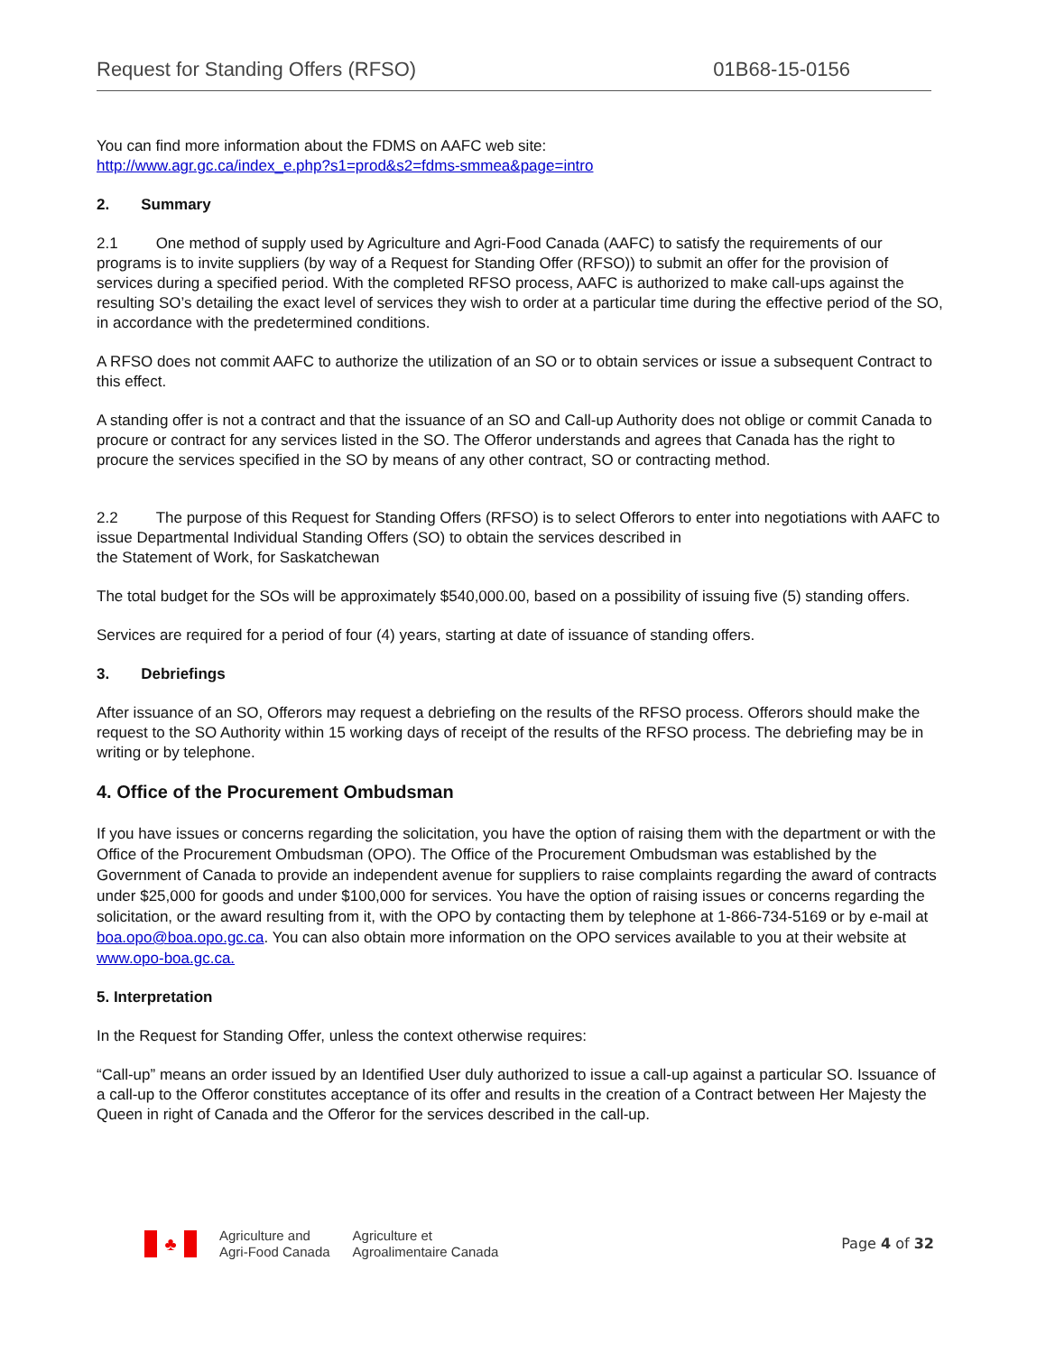Request for Standing Offers (RFSO) 01B68-15-0156
You can find more information about the FDMS on AAFC web site:
http://www.agr.gc.ca/index_e.php?s1=prod&s2=fdms-smmea&page=intro
2. Summary
2.1 One method of supply used by Agriculture and Agri-Food Canada (AAFC) to satisfy the requirements of our programs is to invite suppliers (by way of a Request for Standing Offer (RFSO)) to submit an offer for the provision of services during a specified period. With the completed RFSO process, AAFC is authorized to make call-ups against the resulting SO’s detailing the exact level of services they wish to order at a particular time during the effective period of the SO, in accordance with the predetermined conditions.
A RFSO does not commit AAFC to authorize the utilization of an SO or to obtain services or issue a subsequent Contract to this effect.
A standing offer is not a contract and that the issuance of an SO and Call-up Authority does not oblige or commit Canada to procure or contract for any services listed in the SO. The Offeror understands and agrees that Canada has the right to procure the services specified in the SO by means of any other contract, SO or contracting method.
2.2 The purpose of this Request for Standing Offers (RFSO) is to select Offerors to enter into negotiations with AAFC to issue Departmental Individual Standing Offers (SO) to obtain the services described in
the Statement of Work, for Saskatchewan
The total budget for the SOs will be approximately $540,000.00, based on a possibility of issuing five (5) standing offers.
Services are required for a period of four (4) years, starting at date of issuance of standing offers.
3. Debriefings
After issuance of an SO, Offerors may request a debriefing on the results of the RFSO process. Offerors should make the request to the SO Authority within 15 working days of receipt of the results of the RFSO process. The debriefing may be in writing or by telephone.
4. Office of the Procurement Ombudsman
If you have issues or concerns regarding the solicitation, you have the option of raising them with the department or with the Office of the Procurement Ombudsman (OPO). The Office of the Procurement Ombudsman was established by the Government of Canada to provide an independent avenue for suppliers to raise complaints regarding the award of contracts under $25,000 for goods and under $100,000 for services. You have the option of raising issues or concerns regarding the solicitation, or the award resulting from it, with the OPO by contacting them by telephone at 1-866-734-5169 or by e-mail at boa.opo@boa.opo.gc.ca. You can also obtain more information on the OPO services available to you at their website at www.opo-boa.gc.ca.
5. Interpretation
In the Request for Standing Offer, unless the context otherwise requires:
“Call-up” means an order issued by an Identified User duly authorized to issue a call-up against a particular SO. Issuance of a call-up to the Offeror constitutes acceptance of its offer and results in the creation of a Contract between Her Majesty the Queen in right of Canada and the Offeror for the services described in the call-up.
♣
Agriculture and
Agri-Food Canada
Agriculture et
Agroalimentaire Canada
Page 4 of 32